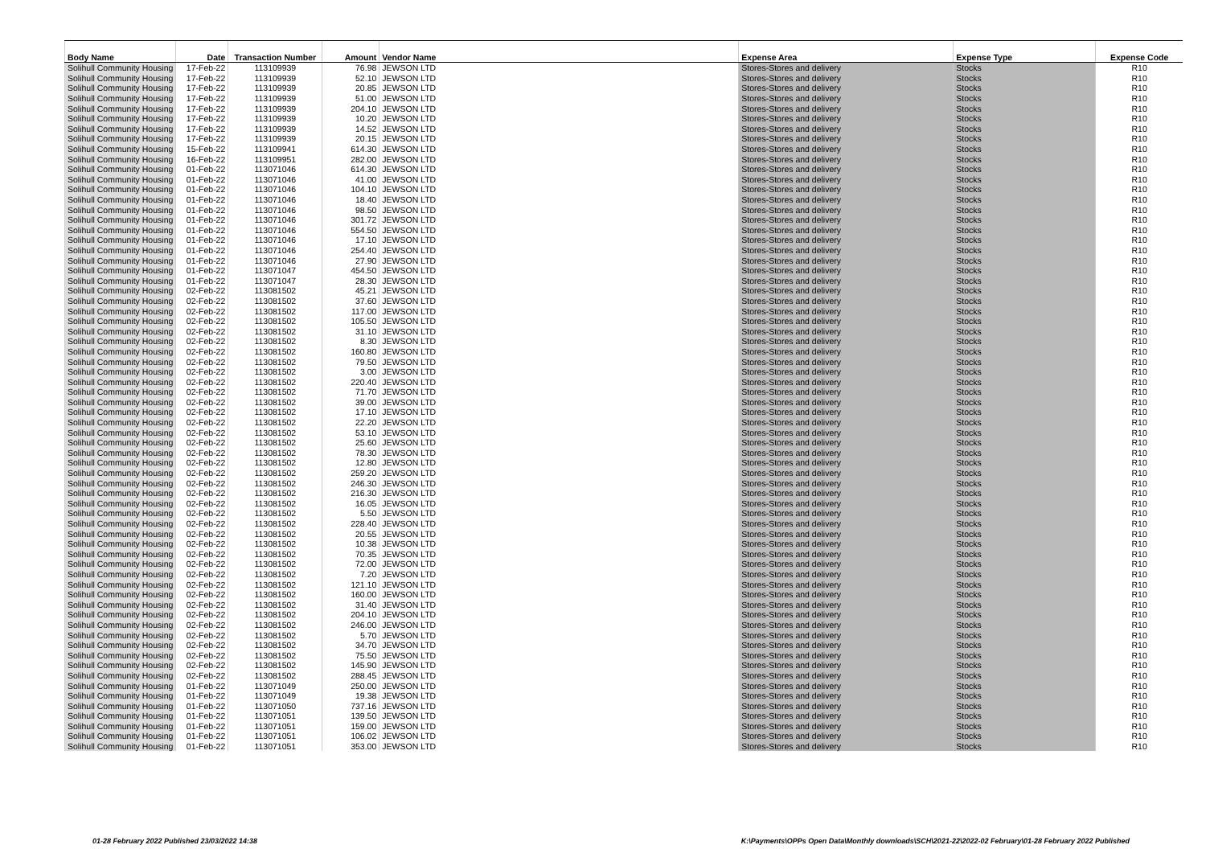| Body Name | Date | Transaction Number | Amount | Vendor Name | Expense Area | Expense Type | Expense Code |
| --- | --- | --- | --- | --- | --- | --- | --- |
| Solihull Community Housing | 17-Feb-22 | 113109939 | 76.98 | JEWSON LTD | Stores-Stores and delivery | Stocks | R10 |
| Solihull Community Housing | 17-Feb-22 | 113109939 | 52.10 | JEWSON LTD | Stores-Stores and delivery | Stocks | R10 |
| Solihull Community Housing | 17-Feb-22 | 113109939 | 20.85 | JEWSON LTD | Stores-Stores and delivery | Stocks | R10 |
| Solihull Community Housing | 17-Feb-22 | 113109939 | 51.00 | JEWSON LTD | Stores-Stores and delivery | Stocks | R10 |
| Solihull Community Housing | 17-Feb-22 | 113109939 | 204.10 | JEWSON LTD | Stores-Stores and delivery | Stocks | R10 |
| Solihull Community Housing | 17-Feb-22 | 113109939 | 10.20 | JEWSON LTD | Stores-Stores and delivery | Stocks | R10 |
| Solihull Community Housing | 17-Feb-22 | 113109939 | 14.52 | JEWSON LTD | Stores-Stores and delivery | Stocks | R10 |
| Solihull Community Housing | 17-Feb-22 | 113109939 | 20.15 | JEWSON LTD | Stores-Stores and delivery | Stocks | R10 |
| Solihull Community Housing | 15-Feb-22 | 113109941 | 614.30 | JEWSON LTD | Stores-Stores and delivery | Stocks | R10 |
| Solihull Community Housing | 16-Feb-22 | 113109951 | 282.00 | JEWSON LTD | Stores-Stores and delivery | Stocks | R10 |
| Solihull Community Housing | 01-Feb-22 | 113071046 | 614.30 | JEWSON LTD | Stores-Stores and delivery | Stocks | R10 |
| Solihull Community Housing | 01-Feb-22 | 113071046 | 41.00 | JEWSON LTD | Stores-Stores and delivery | Stocks | R10 |
| Solihull Community Housing | 01-Feb-22 | 113071046 | 104.10 | JEWSON LTD | Stores-Stores and delivery | Stocks | R10 |
| Solihull Community Housing | 01-Feb-22 | 113071046 | 18.40 | JEWSON LTD | Stores-Stores and delivery | Stocks | R10 |
| Solihull Community Housing | 01-Feb-22 | 113071046 | 98.50 | JEWSON LTD | Stores-Stores and delivery | Stocks | R10 |
| Solihull Community Housing | 01-Feb-22 | 113071046 | 301.72 | JEWSON LTD | Stores-Stores and delivery | Stocks | R10 |
| Solihull Community Housing | 01-Feb-22 | 113071046 | 554.50 | JEWSON LTD | Stores-Stores and delivery | Stocks | R10 |
| Solihull Community Housing | 01-Feb-22 | 113071046 | 17.10 | JEWSON LTD | Stores-Stores and delivery | Stocks | R10 |
| Solihull Community Housing | 01-Feb-22 | 113071046 | 254.40 | JEWSON LTD | Stores-Stores and delivery | Stocks | R10 |
| Solihull Community Housing | 01-Feb-22 | 113071046 | 27.90 | JEWSON LTD | Stores-Stores and delivery | Stocks | R10 |
| Solihull Community Housing | 01-Feb-22 | 113071047 | 454.50 | JEWSON LTD | Stores-Stores and delivery | Stocks | R10 |
| Solihull Community Housing | 01-Feb-22 | 113071047 | 28.30 | JEWSON LTD | Stores-Stores and delivery | Stocks | R10 |
| Solihull Community Housing | 02-Feb-22 | 113081502 | 45.21 | JEWSON LTD | Stores-Stores and delivery | Stocks | R10 |
| Solihull Community Housing | 02-Feb-22 | 113081502 | 37.60 | JEWSON LTD | Stores-Stores and delivery | Stocks | R10 |
| Solihull Community Housing | 02-Feb-22 | 113081502 | 117.00 | JEWSON LTD | Stores-Stores and delivery | Stocks | R10 |
| Solihull Community Housing | 02-Feb-22 | 113081502 | 105.50 | JEWSON LTD | Stores-Stores and delivery | Stocks | R10 |
| Solihull Community Housing | 02-Feb-22 | 113081502 | 31.10 | JEWSON LTD | Stores-Stores and delivery | Stocks | R10 |
| Solihull Community Housing | 02-Feb-22 | 113081502 | 8.30 | JEWSON LTD | Stores-Stores and delivery | Stocks | R10 |
| Solihull Community Housing | 02-Feb-22 | 113081502 | 160.80 | JEWSON LTD | Stores-Stores and delivery | Stocks | R10 |
| Solihull Community Housing | 02-Feb-22 | 113081502 | 79.50 | JEWSON LTD | Stores-Stores and delivery | Stocks | R10 |
| Solihull Community Housing | 02-Feb-22 | 113081502 | 3.00 | JEWSON LTD | Stores-Stores and delivery | Stocks | R10 |
| Solihull Community Housing | 02-Feb-22 | 113081502 | 220.40 | JEWSON LTD | Stores-Stores and delivery | Stocks | R10 |
| Solihull Community Housing | 02-Feb-22 | 113081502 | 71.70 | JEWSON LTD | Stores-Stores and delivery | Stocks | R10 |
| Solihull Community Housing | 02-Feb-22 | 113081502 | 39.00 | JEWSON LTD | Stores-Stores and delivery | Stocks | R10 |
| Solihull Community Housing | 02-Feb-22 | 113081502 | 17.10 | JEWSON LTD | Stores-Stores and delivery | Stocks | R10 |
| Solihull Community Housing | 02-Feb-22 | 113081502 | 22.20 | JEWSON LTD | Stores-Stores and delivery | Stocks | R10 |
| Solihull Community Housing | 02-Feb-22 | 113081502 | 53.10 | JEWSON LTD | Stores-Stores and delivery | Stocks | R10 |
| Solihull Community Housing | 02-Feb-22 | 113081502 | 25.60 | JEWSON LTD | Stores-Stores and delivery | Stocks | R10 |
| Solihull Community Housing | 02-Feb-22 | 113081502 | 78.30 | JEWSON LTD | Stores-Stores and delivery | Stocks | R10 |
| Solihull Community Housing | 02-Feb-22 | 113081502 | 12.80 | JEWSON LTD | Stores-Stores and delivery | Stocks | R10 |
| Solihull Community Housing | 02-Feb-22 | 113081502 | 259.20 | JEWSON LTD | Stores-Stores and delivery | Stocks | R10 |
| Solihull Community Housing | 02-Feb-22 | 113081502 | 246.30 | JEWSON LTD | Stores-Stores and delivery | Stocks | R10 |
| Solihull Community Housing | 02-Feb-22 | 113081502 | 216.30 | JEWSON LTD | Stores-Stores and delivery | Stocks | R10 |
| Solihull Community Housing | 02-Feb-22 | 113081502 | 16.05 | JEWSON LTD | Stores-Stores and delivery | Stocks | R10 |
| Solihull Community Housing | 02-Feb-22 | 113081502 | 5.50 | JEWSON LTD | Stores-Stores and delivery | Stocks | R10 |
| Solihull Community Housing | 02-Feb-22 | 113081502 | 228.40 | JEWSON LTD | Stores-Stores and delivery | Stocks | R10 |
| Solihull Community Housing | 02-Feb-22 | 113081502 | 20.55 | JEWSON LTD | Stores-Stores and delivery | Stocks | R10 |
| Solihull Community Housing | 02-Feb-22 | 113081502 | 10.38 | JEWSON LTD | Stores-Stores and delivery | Stocks | R10 |
| Solihull Community Housing | 02-Feb-22 | 113081502 | 70.35 | JEWSON LTD | Stores-Stores and delivery | Stocks | R10 |
| Solihull Community Housing | 02-Feb-22 | 113081502 | 72.00 | JEWSON LTD | Stores-Stores and delivery | Stocks | R10 |
| Solihull Community Housing | 02-Feb-22 | 113081502 | 7.20 | JEWSON LTD | Stores-Stores and delivery | Stocks | R10 |
| Solihull Community Housing | 02-Feb-22 | 113081502 | 121.10 | JEWSON LTD | Stores-Stores and delivery | Stocks | R10 |
| Solihull Community Housing | 02-Feb-22 | 113081502 | 160.00 | JEWSON LTD | Stores-Stores and delivery | Stocks | R10 |
| Solihull Community Housing | 02-Feb-22 | 113081502 | 31.40 | JEWSON LTD | Stores-Stores and delivery | Stocks | R10 |
| Solihull Community Housing | 02-Feb-22 | 113081502 | 204.10 | JEWSON LTD | Stores-Stores and delivery | Stocks | R10 |
| Solihull Community Housing | 02-Feb-22 | 113081502 | 246.00 | JEWSON LTD | Stores-Stores and delivery | Stocks | R10 |
| Solihull Community Housing | 02-Feb-22 | 113081502 | 5.70 | JEWSON LTD | Stores-Stores and delivery | Stocks | R10 |
| Solihull Community Housing | 02-Feb-22 | 113081502 | 34.70 | JEWSON LTD | Stores-Stores and delivery | Stocks | R10 |
| Solihull Community Housing | 02-Feb-22 | 113081502 | 75.50 | JEWSON LTD | Stores-Stores and delivery | Stocks | R10 |
| Solihull Community Housing | 02-Feb-22 | 113081502 | 145.90 | JEWSON LTD | Stores-Stores and delivery | Stocks | R10 |
| Solihull Community Housing | 02-Feb-22 | 113081502 | 288.45 | JEWSON LTD | Stores-Stores and delivery | Stocks | R10 |
| Solihull Community Housing | 01-Feb-22 | 113071049 | 250.00 | JEWSON LTD | Stores-Stores and delivery | Stocks | R10 |
| Solihull Community Housing | 01-Feb-22 | 113071049 | 19.38 | JEWSON LTD | Stores-Stores and delivery | Stocks | R10 |
| Solihull Community Housing | 01-Feb-22 | 113071050 | 737.16 | JEWSON LTD | Stores-Stores and delivery | Stocks | R10 |
| Solihull Community Housing | 01-Feb-22 | 113071051 | 139.50 | JEWSON LTD | Stores-Stores and delivery | Stocks | R10 |
| Solihull Community Housing | 01-Feb-22 | 113071051 | 159.00 | JEWSON LTD | Stores-Stores and delivery | Stocks | R10 |
| Solihull Community Housing | 01-Feb-22 | 113071051 | 106.02 | JEWSON LTD | Stores-Stores and delivery | Stocks | R10 |
| Solihull Community Housing | 01-Feb-22 | 113071051 | 353.00 | JEWSON LTD | Stores-Stores and delivery | Stocks | R10 |
01-28 February 2022 Published 23/03/2022 14:38 K:\Payments\OPPs Open Data\Monthly downloads\SCH\2021-22\2022-02 February\01-28 February 2022 Published